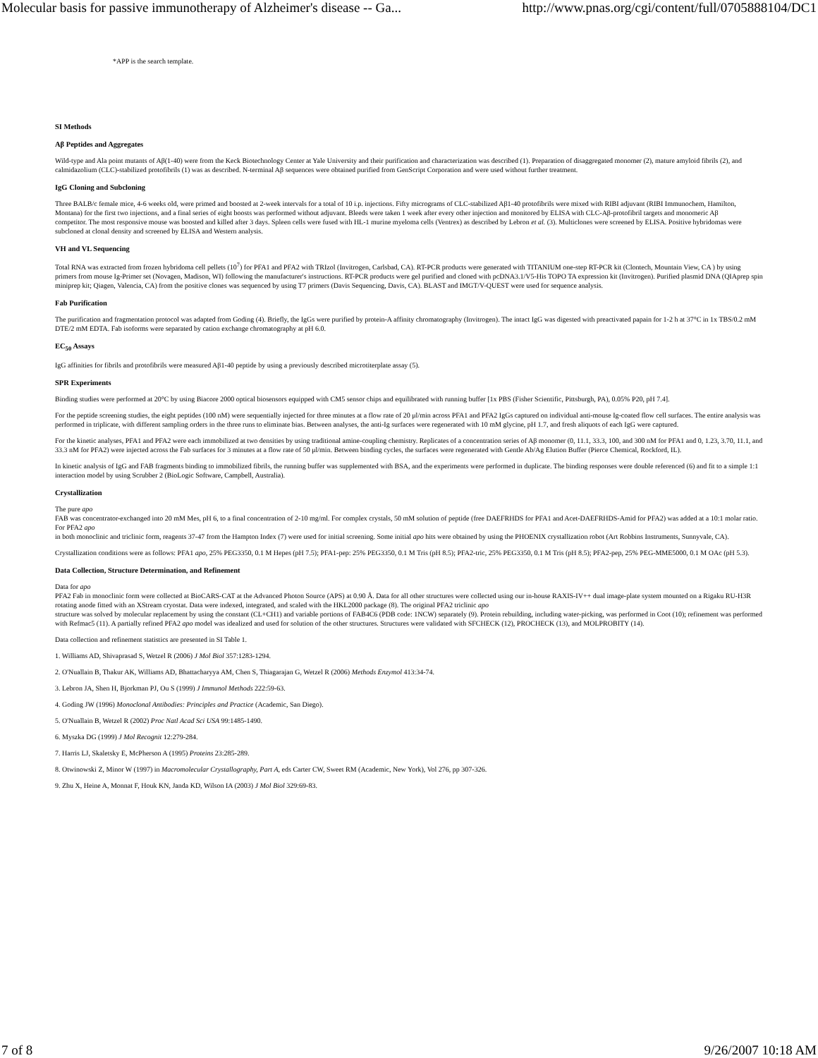Molecular basis for passive immunotherapy of Alzheimer's disease -- Ga... http://www.pnas.org/cgi/content/full/0705888104/DC1
*APP is the search template.
SI Methods
Aβ Peptides and Aggregates
Wild-type and Ala point mutants of Aβ(1-40) were from the Keck Biotechnology Center at Yale University and their purification and characterization was described (1). Preparation of disaggregated monomer (2), mature amyloid fibrils (2), and calmidazolium (CLC)-stabilized protofibrils (1) was as described. N-terminal Aβ sequences were obtained purified from GenScript Corporation and were used without further treatment.
IgG Cloning and Subcloning
Three BALB/c female mice, 4-6 weeks old, were primed and boosted at 2-week intervals for a total of 10 i.p. injections. Fifty micrograms of CLC-stabilized Aβ1-40 protofibrils were mixed with RIBI adjuvant (RIBI Immunochem, Hamilton,
Montana) for the first two injections, and a final series of eight boosts was performed without adjuvant. Bleeds were taken 1 week after every other injection and monitored by ELISA with CLC-Aβ-protofibril targets and monomeric Aβ
competitor. The most responsive mouse was boosted and killed after 3 days. Spleen cells were fused with HL-1 murine myeloma cells (Ventrex) as described by Lebron et al. (3). Multiclones were screened by ELISA. Positive hybridomas were subcloned at clonal density and screened by ELISA and Western analysis.
VH and VL Sequencing
Total RNA was extracted from frozen hybridoma cell pellets (10<sup>7</sup>) for PFA1 and PFA2 with TRIzol (Invitrogen, Carlsbad, CA). RT-PCR products were generated with TITANIUM one-step RT-PCR kit (Clontech, Mountain View, CA ) by using primers from mouse Ig-Primer set (Novagen, Madison, WI) following the manufacturer's instructions. RT-PCR products were gel purified and cloned with pcDNA3.1/V5-His TOPO TA expression kit (Invitrogen). Purified plasmid DNA (QIAprep spin miniprep kit; Qiagen, Valencia, CA) from the positive clones was sequenced by using T7 primers (Davis Sequencing, Davis, CA). BLAST and IMGT/V-QUEST were used for sequence analysis.
Fab Purification
The purification and fragmentation protocol was adapted from Goding (4). Briefly, the IgGs were purified by protein-A affinity chromatography (Invitrogen). The intact IgG was digested with preactivated papain for 1-2 h at 37°C in 1x TBS/0.2 mM DTE/2 mM EDTA. Fab isoforms were separated by cation exchange chromatography at pH 6.0.
EC<sub>50</sub> Assays
IgG affinities for fibrils and protofibrils were measured Aβ1-40 peptide by using a previously described microtiterplate assay (5).
SPR Experiments
Binding studies were performed at 20°C by using Biacore 2000 optical biosensors equipped with CM5 sensor chips and equilibrated with running buffer [1x PBS (Fisher Scientific, Pittsburgh, PA), 0.05% P20, pH 7.4].
For the peptide screening studies, the eight peptides (100 nM) were sequentially injected for three minutes at a flow rate of 20 μl/min across PFA1 and PFA2 IgGs captured on individual anti-mouse Ig-coated flow cell surfaces. The entire analysis was performed in triplicate, with different sampling orders in the three runs to eliminate bias. Between analyses, the anti-Ig surfaces were regenerated with 10 mM glycine, pH 1.7, and fresh aliquots of each IgG were captured.
For the kinetic analyses, PFA1 and PFA2 were each immobilized at two densities by using traditional amine-coupling chemistry. Replicates of a concentration series of Aβ monomer (0, 11.1, 33.3, 100, and 300 nM for PFA1 and 0, 1.23, 3.70, 11.1, and 33.3 nM for PFA2) were injected across the Fab surfaces for 3 minutes at a flow rate of 50 μl/min. Between binding cycles, the surfaces were regenerated with Gentle Ab/Ag Elution Buffer (Pierce Chemical, Rockford, IL).
In kinetic analysis of IgG and FAB fragments binding to immobilized fibrils, the running buffer was supplemented with BSA, and the experiments were performed in duplicate. The binding responses were double referenced (6) and fit to a simple 1:1 interaction model by using Scrubber 2 (BioLogic Software, Campbell, Australia).
Crystallization
The pure apo
FAB was concentrator-exchanged into 20 mM Mes, pH 6, to a final concentration of 2-10 mg/ml. For complex crystals, 50 mM solution of peptide (free DAEFRHDS for PFA1 and Acet-DAEFRHDS-Amid for PFA2) was added at a 10:1 molar ratio. For PFA2 apo
in both monoclinic and triclinic form, reagents 37-47 from the Hampton Index (7) were used for initial screening. Some initial apo hits were obtained by using the PHOENIX crystallization robot (Art Robbins Instruments, Sunnyvale, CA).
Crystallization conditions were as follows: PFA1 apo, 25% PEG3350, 0.1 M Hepes (pH 7.5); PFA1-pep: 25% PEG3350, 0.1 M Tris (pH 8.5); PFA2-tric, 25% PEG3350, 0.1 M Tris (pH 8.5); PFA2-pep, 25% PEG-MME5000, 0.1 M OAc (pH 5.3).
Data Collection, Structure Determination, and Refinement
Data for apo
PFA2 Fab in monoclinic form were collected at BioCARS-CAT at the Advanced Photon Source (APS) at 0.90 Å. Data for all other structures were collected using our in-house RAXIS-IV++ dual image-plate system mounted on a Rigaku RU-H3R rotating anode fitted with an XStream cryostat. Data were indexed, integrated, and scaled with the HKL2000 package (8). The original PFA2 triclinic apo
structure was solved by molecular replacement by using the constant (CL+CH1) and variable portions of FAB4C6 (PDB code: 1NCW) separately (9). Protein rebuilding, including water-picking, was performed in Coot (10); refinement was performed with Refmac5 (11). A partially refined PFA2 apo model was idealized and used for solution of the other structures. Structures were validated with SFCHECK (12), PROCHECK (13), and MOLPROBITY (14).
Data collection and refinement statistics are presented in SI Table 1.
1. Williams AD, Shivaprasad S, Wetzel R (2006) J Mol Biol 357:1283-1294.
2. O'Nuallain B, Thakur AK, Williams AD, Bhattacharyya AM, Chen S, Thiagarajan G, Wetzel R (2006) Methods Enzymol 413:34-74.
3. Lebron JA, Shen H, Bjorkman PJ, Ou S (1999) J Immunol Methods 222:59-63.
4. Goding JW (1996) Monoclonal Antibodies: Principles and Practice (Academic, San Diego).
5. O'Nuallain B, Wetzel R (2002) Proc Natl Acad Sci USA 99:1485-1490.
6. Myszka DG (1999) J Mol Recognit 12:279-284.
7. Harris LJ, Skaletsky E, McPherson A (1995) Proteins 23:285-289.
8. Otwinowski Z, Minor W (1997) in Macromolecular Crystallography, Part A, eds Carter CW, Sweet RM (Academic, New York), Vol 276, pp 307-326.
9. Zhu X, Heine A, Monnat F, Houk KN, Janda KD, Wilson IA (2003) J Mol Biol 329:69-83.
7 of 8 9/26/2007 10:18 AM